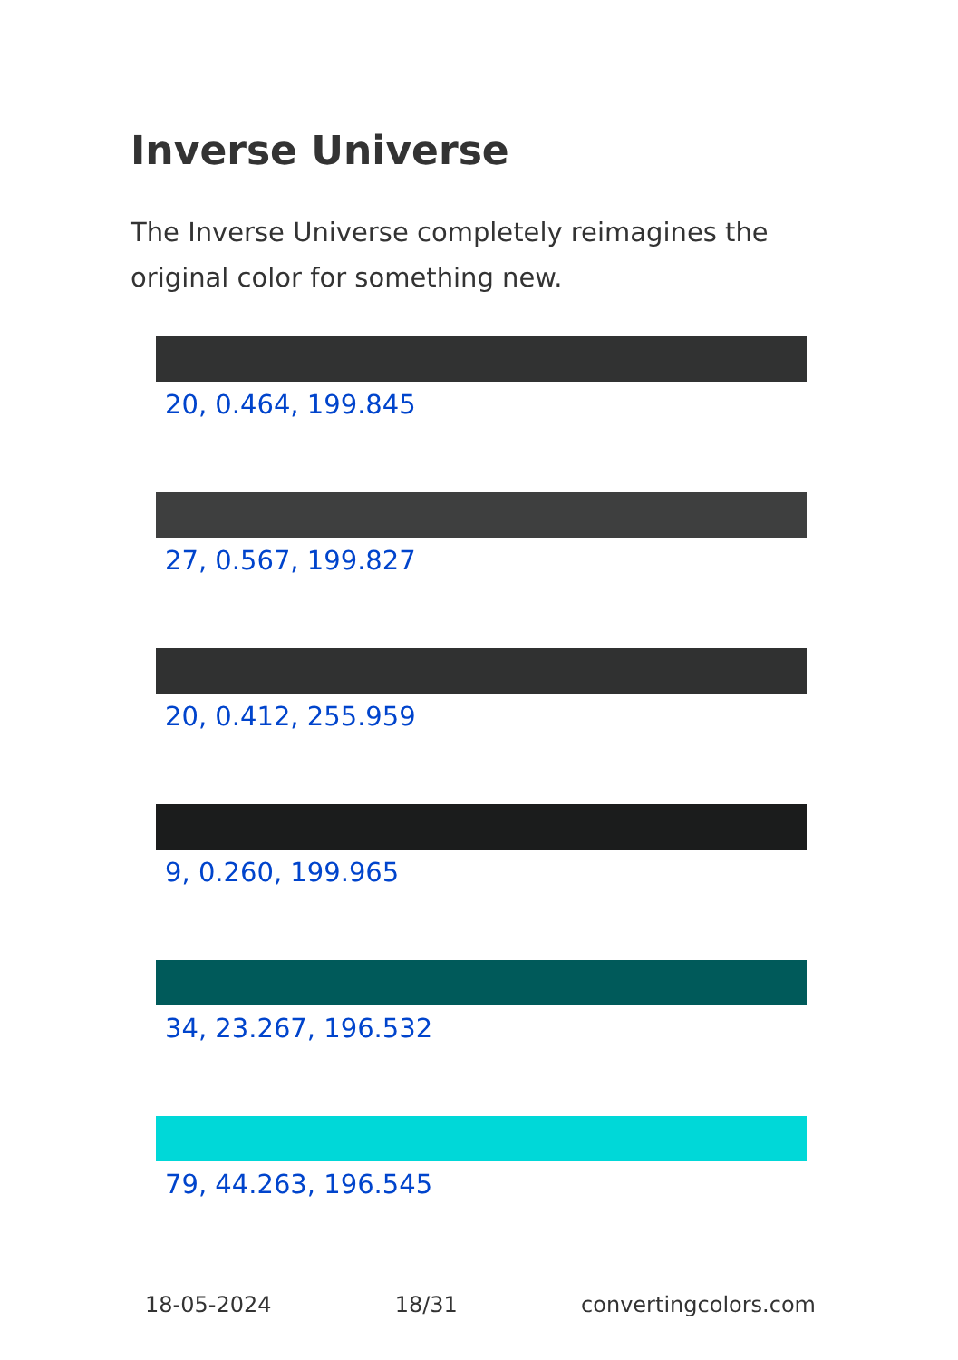Inverse Universe
The Inverse Universe completely reimagines the original color for something new.
20, 0.464, 199.845
27, 0.567, 199.827
20, 0.412, 255.959
9, 0.260, 199.965
34, 23.267, 196.532
79, 44.263, 196.545
18-05-2024 18/31 convertingcolors.com